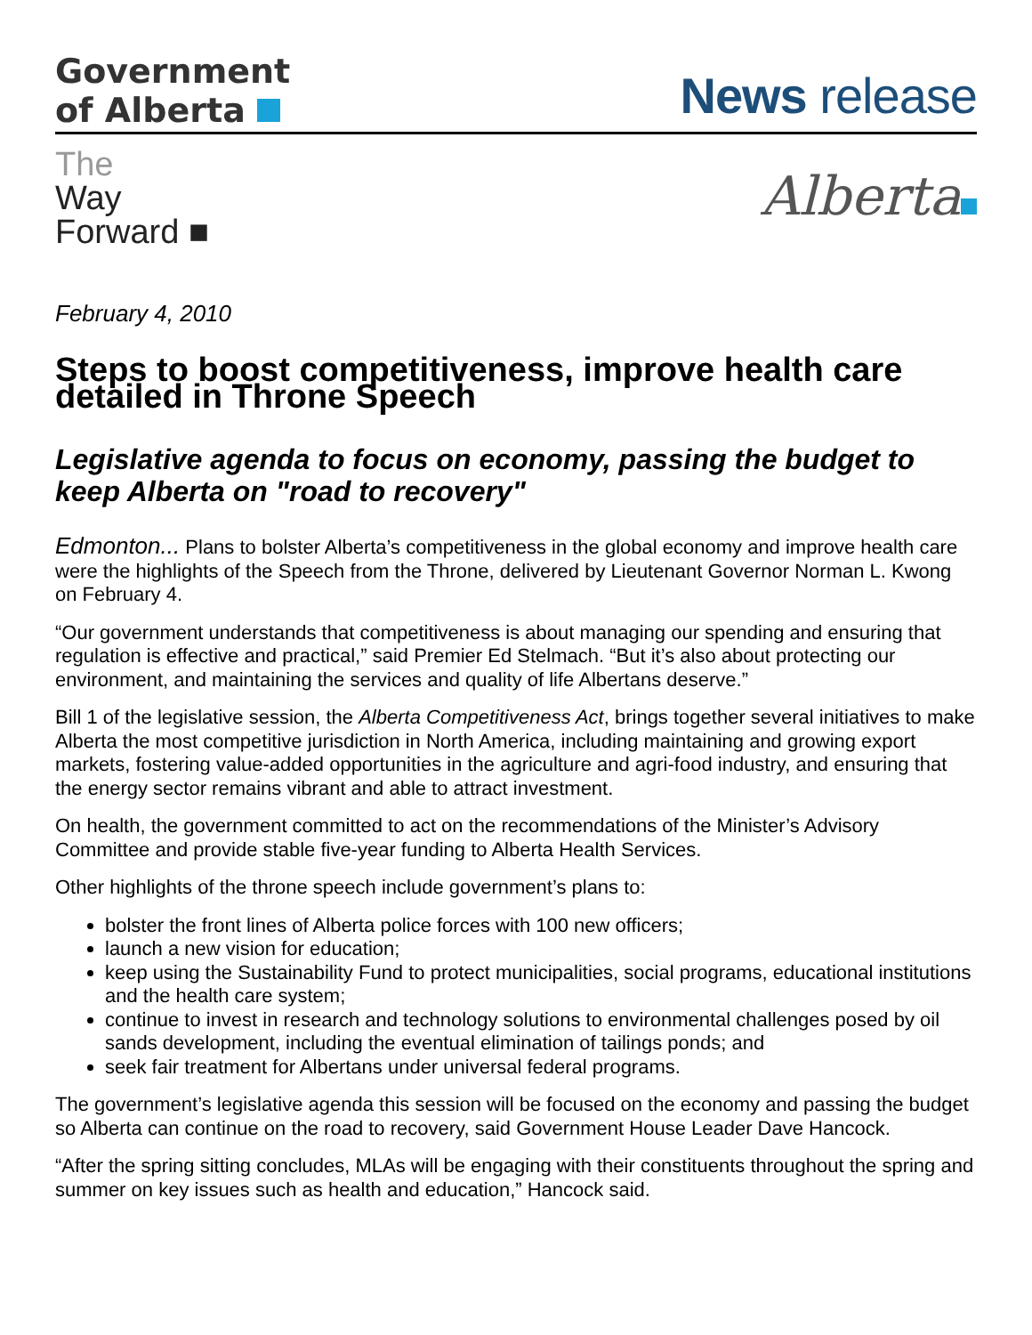Government
of Alberta
News release
The
Way
Forward ■
Alberta
February 4, 2010
Steps to boost competitiveness, improve health care detailed in Throne Speech
Legislative agenda to focus on economy, passing the budget to keep Alberta on "road to recovery"
Edmonton... Plans to bolster Alberta’s competitiveness in the global economy and improve health care were the highlights of the Speech from the Throne, delivered by Lieutenant Governor Norman L. Kwong on February 4.
“Our government understands that competitiveness is about managing our spending and ensuring that regulation is effective and practical,” said Premier Ed Stelmach. “But it’s also about protecting our environment, and maintaining the services and quality of life Albertans deserve.”
Bill 1 of the legislative session, the Alberta Competitiveness Act, brings together several initiatives to make Alberta the most competitive jurisdiction in North America, including maintaining and growing export markets, fostering value-added opportunities in the agriculture and agri-food industry, and ensuring that the energy sector remains vibrant and able to attract investment.
On health, the government committed to act on the recommendations of the Minister’s Advisory Committee and provide stable five-year funding to Alberta Health Services.
Other highlights of the throne speech include government’s plans to:
bolster the front lines of Alberta police forces with 100 new officers;
launch a new vision for education;
keep using the Sustainability Fund to protect municipalities, social programs, educational institutions and the health care system;
continue to invest in research and technology solutions to environmental challenges posed by oil sands development, including the eventual elimination of tailings ponds; and
seek fair treatment for Albertans under universal federal programs.
The government’s legislative agenda this session will be focused on the economy and passing the budget so Alberta can continue on the road to recovery, said Government House Leader Dave Hancock.
“After the spring sitting concludes, MLAs will be engaging with their constituents throughout the spring and summer on key issues such as health and education,” Hancock said.